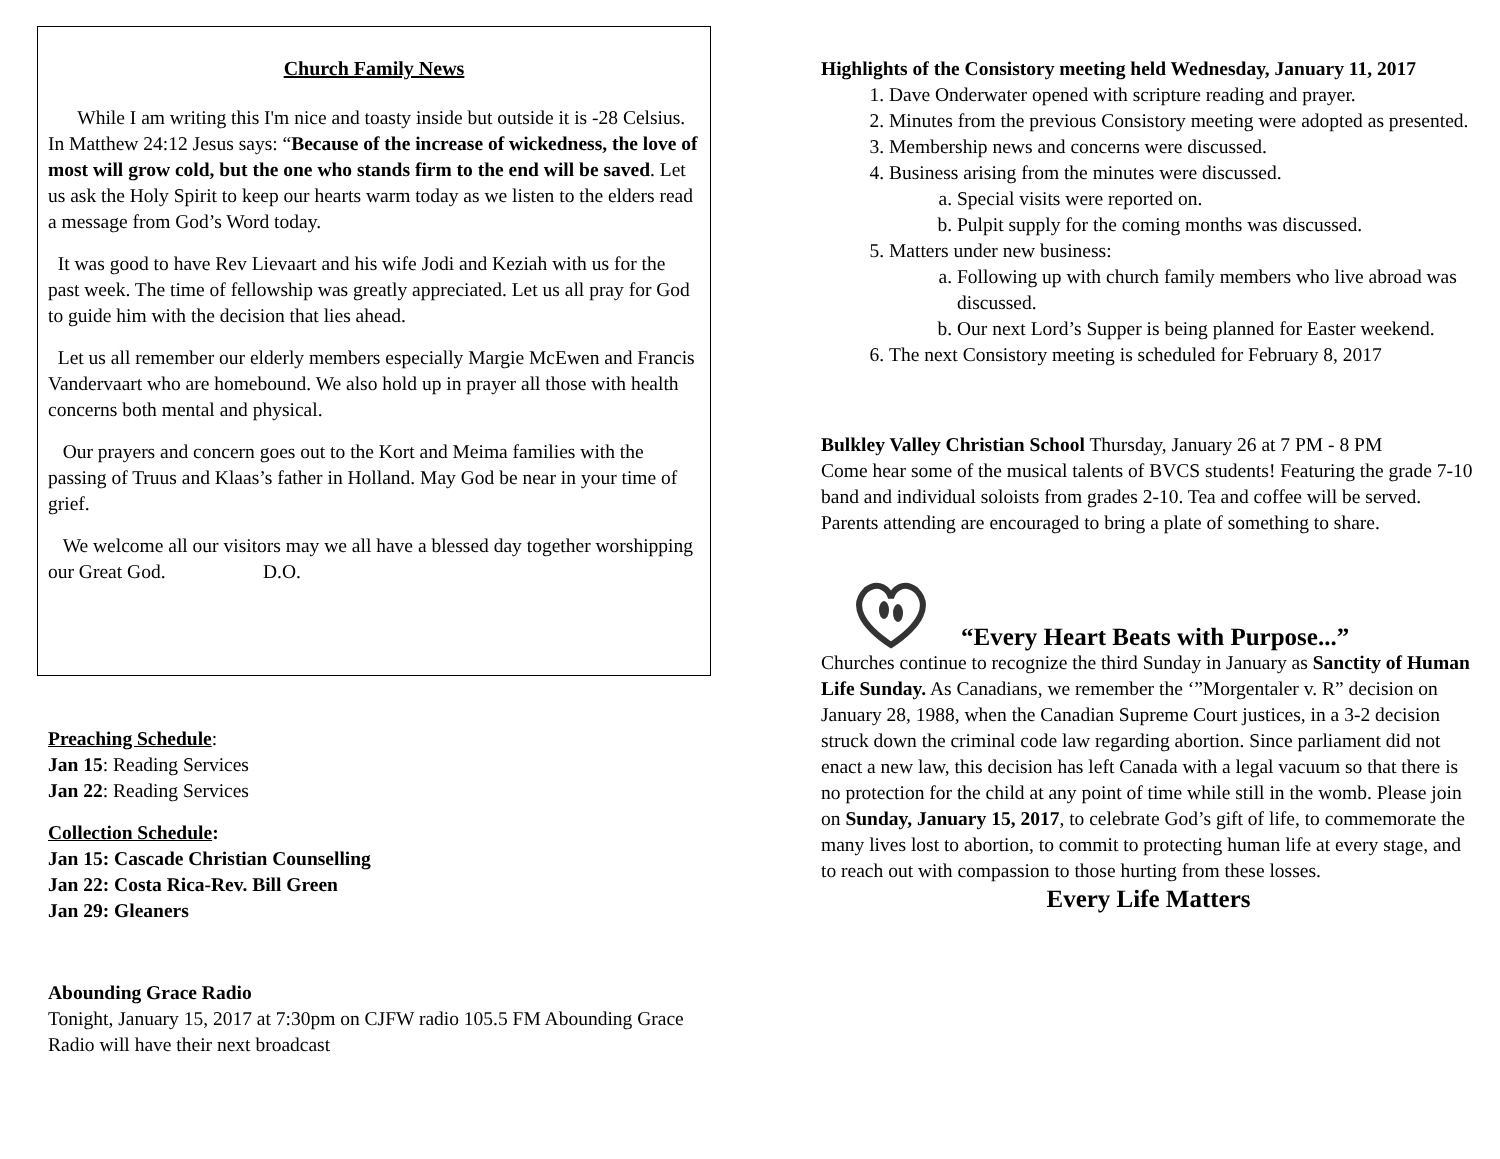Church Family News
While I am writing this I'm nice and toasty inside but outside it is -28 Celsius. In Matthew 24:12 Jesus says: “Because of the increase of wickedness, the love of most will grow cold, but the one who stands firm to the end will be saved. Let us ask the Holy Spirit to keep our hearts warm today as we listen to the elders read a message from God’s Word today.
It was good to have Rev Lievaart and his wife Jodi and Keziah with us for the past week. The time of fellowship was greatly appreciated. Let us all pray for God to guide him with the decision that lies ahead.
Let us all remember our elderly members especially Margie McEwen and Francis Vandervaart who are homebound. We also hold up in prayer all those with health concerns both mental and physical.
Our prayers and concern goes out to the Kort and Meima families with the passing of Truus and Klaas’s father in Holland. May God be near in your time of grief.
We welcome all our visitors may we all have a blessed day together worshipping our Great God. D.O.
Preaching Schedule:
Jan 15: Reading Services
Jan 22: Reading Services
Collection Schedule:
Jan 15: Cascade Christian Counselling
Jan 22: Costa Rica-Rev. Bill Green
Jan 29: Gleaners
Abounding Grace Radio
Tonight, January 15, 2017 at 7:30pm on CJFW radio 105.5 FM Abounding Grace Radio will have their next broadcast
Highlights of the Consistory meeting held Wednesday, January 11, 2017
1. Dave Onderwater opened with scripture reading and prayer.
2. Minutes from the previous Consistory meeting were adopted as presented.
3. Membership news and concerns were discussed.
4. Business arising from the minutes were discussed.
a. Special visits were reported on.
b. Pulpit supply for the coming months was discussed.
5. Matters under new business:
a. Following up with church family members who live abroad was discussed.
b. Our next Lord’s Supper is being planned for Easter weekend.
6. The next Consistory meeting is scheduled for February 8, 2017
Bulkley Valley Christian School Thursday, January 26 at 7 PM - 8 PM
Come hear some of the musical talents of BVCS students! Featuring the grade 7-10 band and individual soloists from grades 2-10. Tea and coffee will be served. Parents attending are encouraged to bring a plate of something to share.
“Every Heart Beats with Purpose...”
Churches continue to recognize the third Sunday in January as Sanctity of Human Life Sunday. As Canadians, we remember the ‘”Morgentaler v. R” decision on January 28, 1988, when the Canadian Supreme Court justices, in a 3-2 decision struck down the criminal code law regarding abortion. Since parliament did not enact a new law, this decision has left Canada with a legal vacuum so that there is no protection for the child at any point of time while still in the womb. Please join on Sunday, January 15, 2017, to celebrate God’s gift of life, to commemorate the many lives lost to abortion, to commit to protecting human life at every stage, and to reach out with compassion to those hurting from these losses.
Every Life Matters